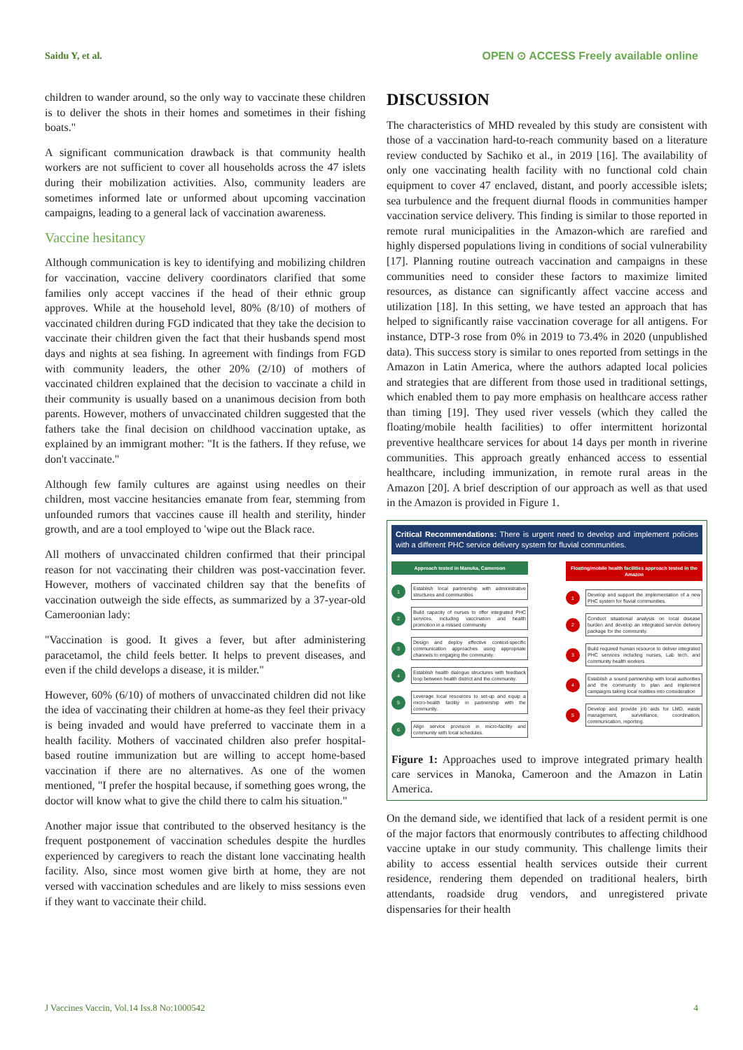Saidu Y, et al. OPEN ⊙ ACCESS Freely available online
children to wander around, so the only way to vaccinate these children is to deliver the shots in their homes and sometimes in their fishing boats."
A significant communication drawback is that community health workers are not sufficient to cover all households across the 47 islets during their mobilization activities. Also, community leaders are sometimes informed late or unformed about upcoming vaccination campaigns, leading to a general lack of vaccination awareness.
Vaccine hesitancy
Although communication is key to identifying and mobilizing children for vaccination, vaccine delivery coordinators clarified that some families only accept vaccines if the head of their ethnic group approves. While at the household level, 80% (8/10) of mothers of vaccinated children during FGD indicated that they take the decision to vaccinate their children given the fact that their husbands spend most days and nights at sea fishing. In agreement with findings from FGD with community leaders, the other 20% (2/10) of mothers of vaccinated children explained that the decision to vaccinate a child in their community is usually based on a unanimous decision from both parents. However, mothers of unvaccinated children suggested that the fathers take the final decision on childhood vaccination uptake, as explained by an immigrant mother: "It is the fathers. If they refuse, we don't vaccinate."
Although few family cultures are against using needles on their children, most vaccine hesitancies emanate from fear, stemming from unfounded rumors that vaccines cause ill health and sterility, hinder growth, and are a tool employed to 'wipe out the Black race.
All mothers of unvaccinated children confirmed that their principal reason for not vaccinating their children was post-vaccination fever. However, mothers of vaccinated children say that the benefits of vaccination outweigh the side effects, as summarized by a 37-year-old Cameroonian lady:
"Vaccination is good. It gives a fever, but after administering paracetamol, the child feels better. It helps to prevent diseases, and even if the child develops a disease, it is milder."
However, 60% (6/10) of mothers of unvaccinated children did not like the idea of vaccinating their children at home-as they feel their privacy is being invaded and would have preferred to vaccinate them in a health facility. Mothers of vaccinated children also prefer hospital-based routine immunization but are willing to accept home-based vaccination if there are no alternatives. As one of the women mentioned, "I prefer the hospital because, if something goes wrong, the doctor will know what to give the child there to calm his situation."
Another major issue that contributed to the observed hesitancy is the frequent postponement of vaccination schedules despite the hurdles experienced by caregivers to reach the distant lone vaccinating health facility. Also, since most women give birth at home, they are not versed with vaccination schedules and are likely to miss sessions even if they want to vaccinate their child.
DISCUSSION
The characteristics of MHD revealed by this study are consistent with those of a vaccination hard-to-reach community based on a literature review conducted by Sachiko et al., in 2019 [16]. The availability of only one vaccinating health facility with no functional cold chain equipment to cover 47 enclaved, distant, and poorly accessible islets; sea turbulence and the frequent diurnal floods in communities hamper vaccination service delivery. This finding is similar to those reported in remote rural municipalities in the Amazon-which are rarefied and highly dispersed populations living in conditions of social vulnerability [17]. Planning routine outreach vaccination and campaigns in these communities need to consider these factors to maximize limited resources, as distance can significantly affect vaccine access and utilization [18]. In this setting, we have tested an approach that has helped to significantly raise vaccination coverage for all antigens. For instance, DTP-3 rose from 0% in 2019 to 73.4% in 2020 (unpublished data). This success story is similar to ones reported from settings in the Amazon in Latin America, where the authors adapted local policies and strategies that are different from those used in traditional settings, which enabled them to pay more emphasis on healthcare access rather than timing [19]. They used river vessels (which they called the floating/mobile health facilities) to offer intermittent horizontal preventive healthcare services for about 14 days per month in riverine communities. This approach greatly enhanced access to essential healthcare, including immunization, in remote rural areas in the Amazon [20]. A brief description of our approach as well as that used in the Amazon is provided in Figure 1.
Critical Recommendations: There is urgent need to develop and implement policies with a different PHC service delivery system for fluvial communities.
Approach tested in Manuka, Cameroon
1 Establish local partnership with administrative structures and communities
2 Build capacity of nurses to offer integrated PHC services, including vaccination and health promotion in a missed community
3 Design and deploy effective context-specific communication approaches using appropriate channels to engaging the community.
4 Establish health dialogue structures with feedback loop between health district and the community.
5 Leverage local resources to set-up and equip a micro-health facility in partnership with the community.
6 Align service provision in micro-facility and community with local schedules.
Floating/mobile health facilities approach tested in the Amazon
1 Develop and support the implementation of a new PHC system for fluvial communities.
2 Conduct situational analysis on local disease burden and develop an integrated service delivery package for the community.
3 Build required human resource to deliver integrated PHC services including nurses, Lab tech, and community health workers.
4 Establish a sound partnership with local authorities and the community to plan and implement campaigns taking local realities into consideration
5 Develop and provide job aids for LMD, waste management, surveillance, coordination, communication, reporting.
Figure 1: Approaches used to improve integrated primary health care services in Manoka, Cameroon and the Amazon in Latin America.
On the demand side, we identified that lack of a resident permit is one of the major factors that enormously contributes to affecting childhood vaccine uptake in our study community. This challenge limits their ability to access essential health services outside their current residence, rendering them depended on traditional healers, birth attendants, roadside drug vendors, and unregistered private dispensaries for their health
J Vaccines Vaccin, Vol.14 Iss.8 No:1000542 4